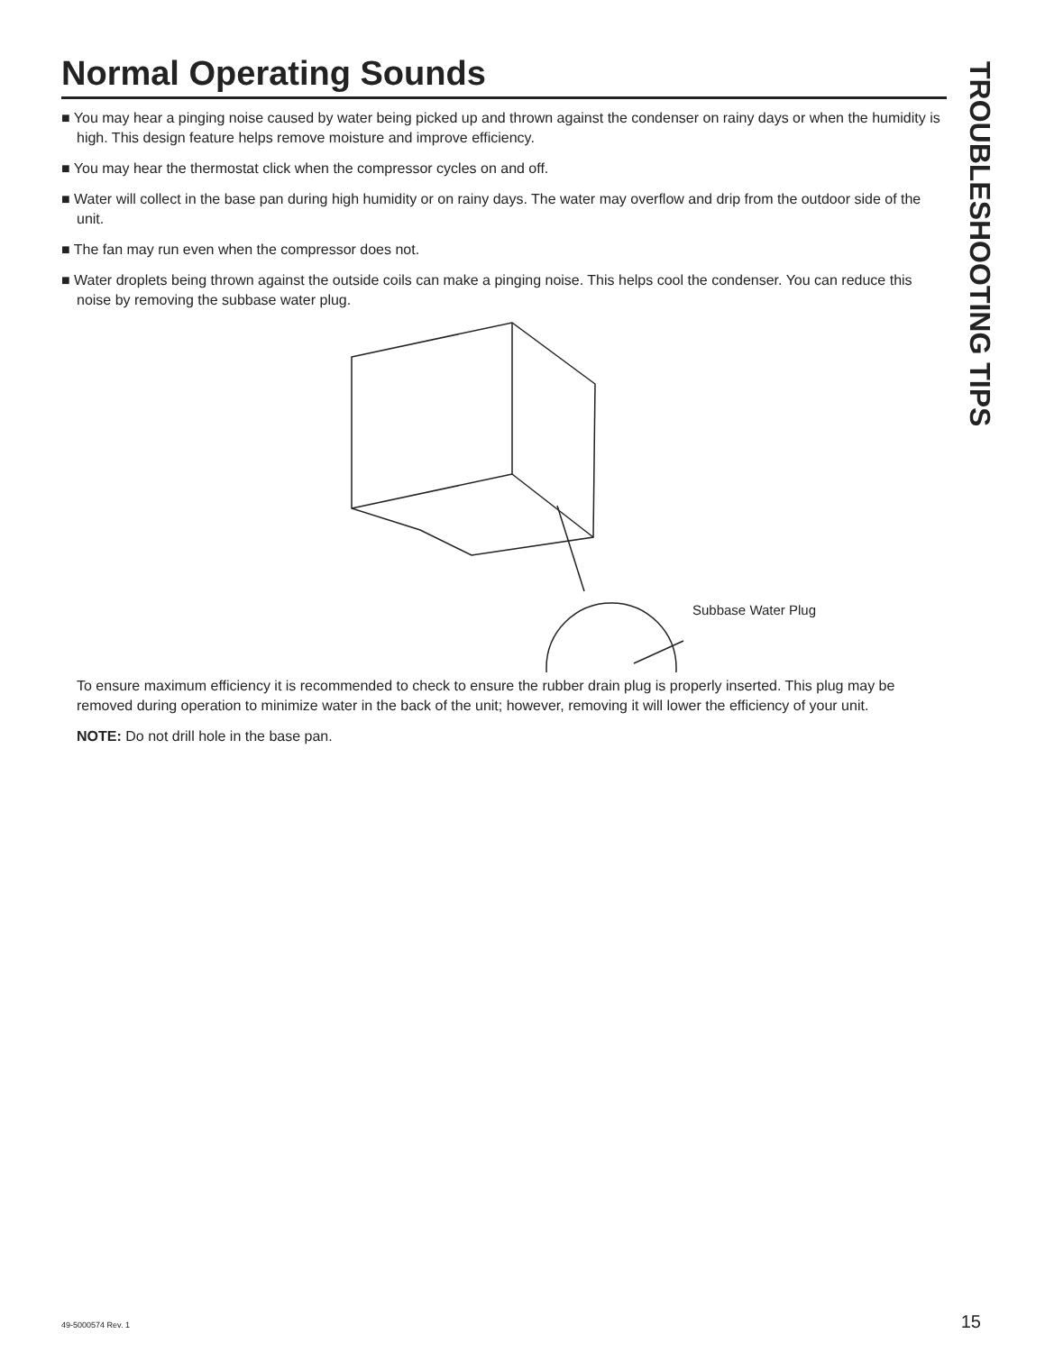Normal Operating Sounds
■ You may hear a pinging noise caused by water being picked up and thrown against the condenser on rainy days or when the humidity is high. This design feature helps remove moisture and improve efficiency.
■ You may hear the thermostat click when the compressor cycles on and off.
■ Water will collect in the base pan during high humidity or on rainy days. The water may overflow and drip from the outdoor side of the unit.
■ The fan may run even when the compressor does not.
■ Water droplets being thrown against the outside coils can make a pinging noise. This helps cool the condenser. You can reduce this noise by removing the subbase water plug.
Subbase Water Plug
To ensure maximum efficiency it is recommended to check to ensure the rubber drain plug is properly inserted. This plug may be removed during operation to minimize water in the back of the unit; however, removing it will lower the efficiency of your unit.
NOTE: Do not drill hole in the base pan.
TROUBLESHOOTING TIPS
49-5000574 Rev. 1 15